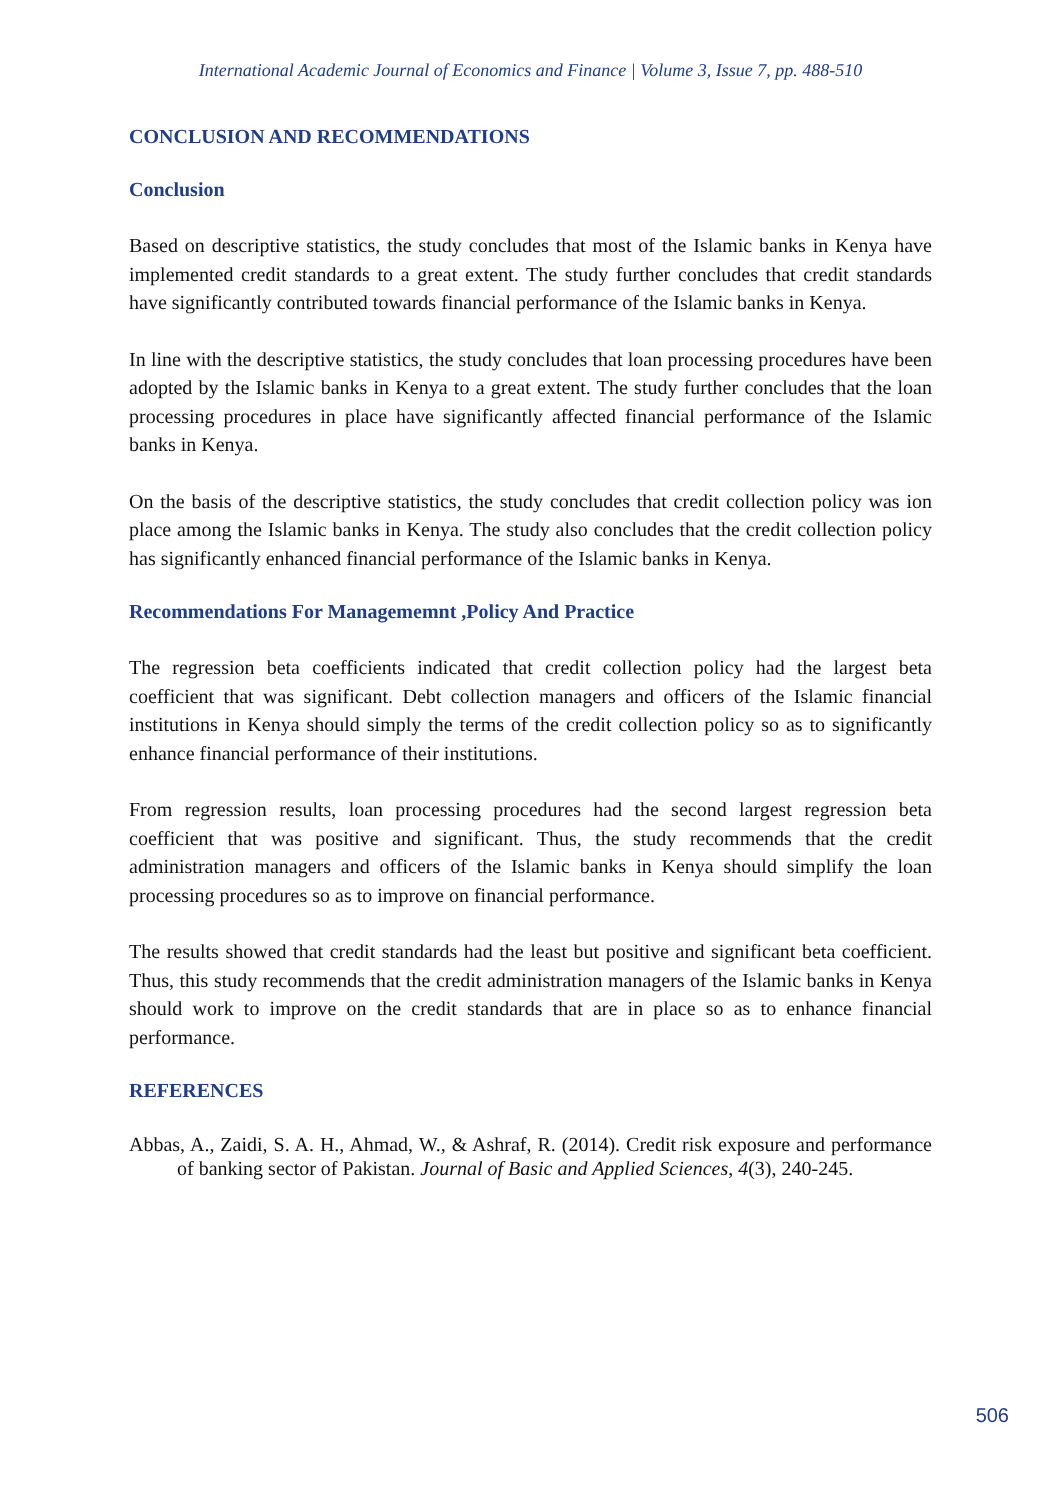International Academic Journal of Economics and Finance | Volume 3, Issue 7, pp. 488-510
CONCLUSION AND RECOMMENDATIONS
Conclusion
Based on descriptive statistics, the study concludes that most of the Islamic banks in Kenya have implemented credit standards to a great extent. The study further concludes that credit standards have significantly contributed towards financial performance of the Islamic banks in Kenya.
In line with the descriptive statistics, the study concludes that loan processing procedures have been adopted by the Islamic banks in Kenya to a great extent. The study further concludes that the loan processing procedures in place have significantly affected financial performance of the Islamic banks in Kenya.
On the basis of the descriptive statistics, the study concludes that credit collection policy was ion place among the Islamic banks in Kenya. The study also concludes that the credit collection policy has significantly enhanced financial performance of the Islamic banks in Kenya.
Recommendations For Managememnt ,Policy And Practice
The regression beta coefficients indicated that credit collection policy had the largest beta coefficient that was significant. Debt collection managers and officers of the Islamic financial institutions in Kenya should simply the terms of the credit collection policy so as to significantly enhance financial performance of their institutions.
From regression results, loan processing procedures had the second largest regression beta coefficient that was positive and significant. Thus, the study recommends that the credit administration managers and officers of the Islamic banks in Kenya should simplify the loan processing procedures so as to improve on financial performance.
The results showed that credit standards had the least but positive and significant beta coefficient. Thus, this study recommends that the credit administration managers of the Islamic banks in Kenya should work to improve on the credit standards that are in place so as to enhance financial performance.
REFERENCES
Abbas, A., Zaidi, S. A. H., Ahmad, W., & Ashraf, R. (2014). Credit risk exposure and performance of banking sector of Pakistan. Journal of Basic and Applied Sciences, 4(3), 240-245.
506